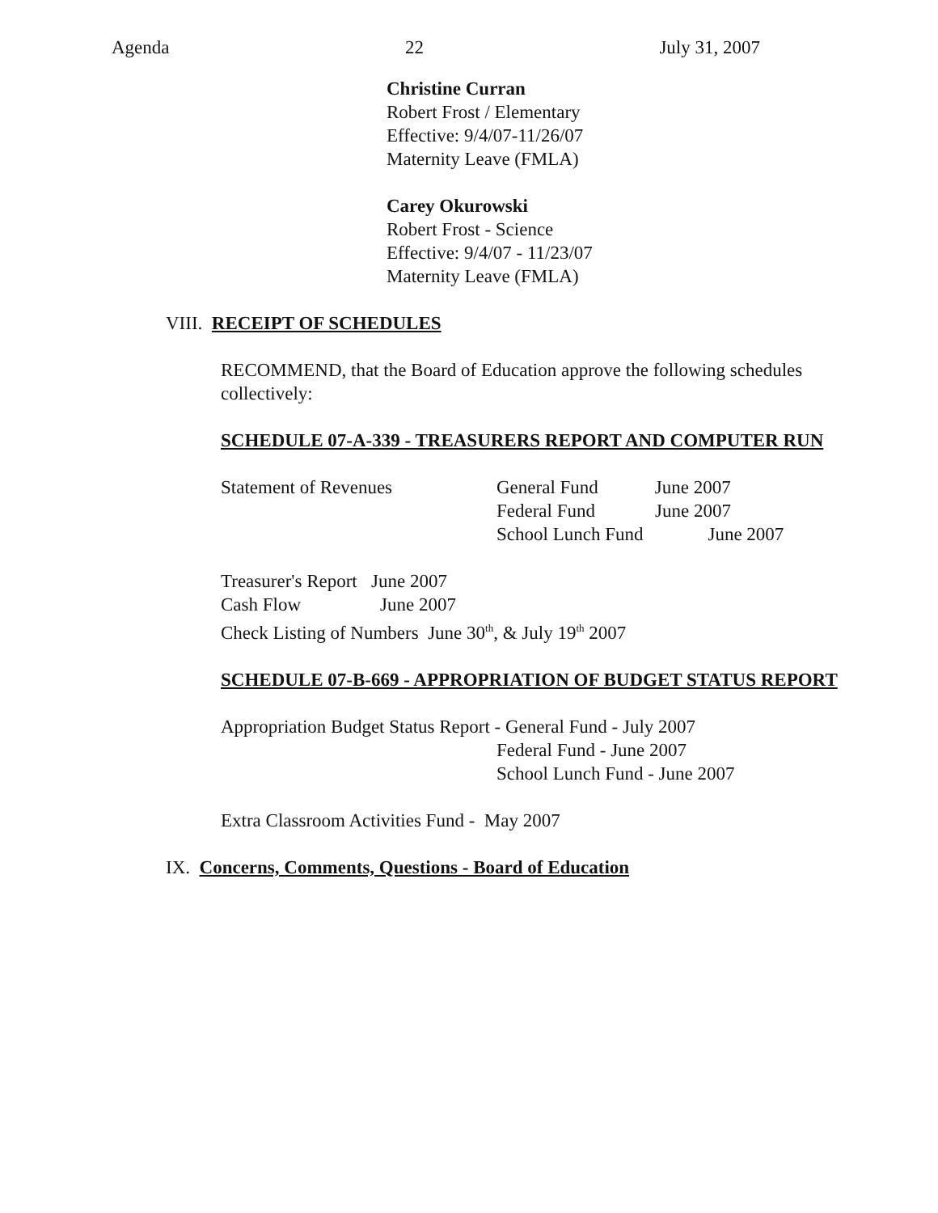Agenda 22 July 31, 2007
Christine Curran
Robert Frost / Elementary
Effective: 9/4/07-11/26/07
Maternity Leave (FMLA)
Carey Okurowski
Robert Frost - Science
Effective: 9/4/07 - 11/23/07
Maternity Leave (FMLA)
VIII. RECEIPT OF SCHEDULES
RECOMMEND, that the Board of Education approve the following schedules collectively:
SCHEDULE 07-A-339 - TREASURERS REPORT AND COMPUTER RUN
Statement of Revenues General Fund June 2007
Federal Fund June 2007
School Lunch Fund June 2007
Treasurer's Report June 2007
Cash Flow June 2007
Check Listing of Numbers June 30<sup>th</sup>, & July 19<sup>th</sup> 2007
SCHEDULE 07-B-669 - APPROPRIATION OF BUDGET STATUS REPORT
Appropriation Budget Status Report - General Fund - July 2007
Federal Fund - June 2007
School Lunch Fund - June 2007
Extra Classroom Activities Fund - May 2007
IX. Concerns, Comments, Questions - Board of Education